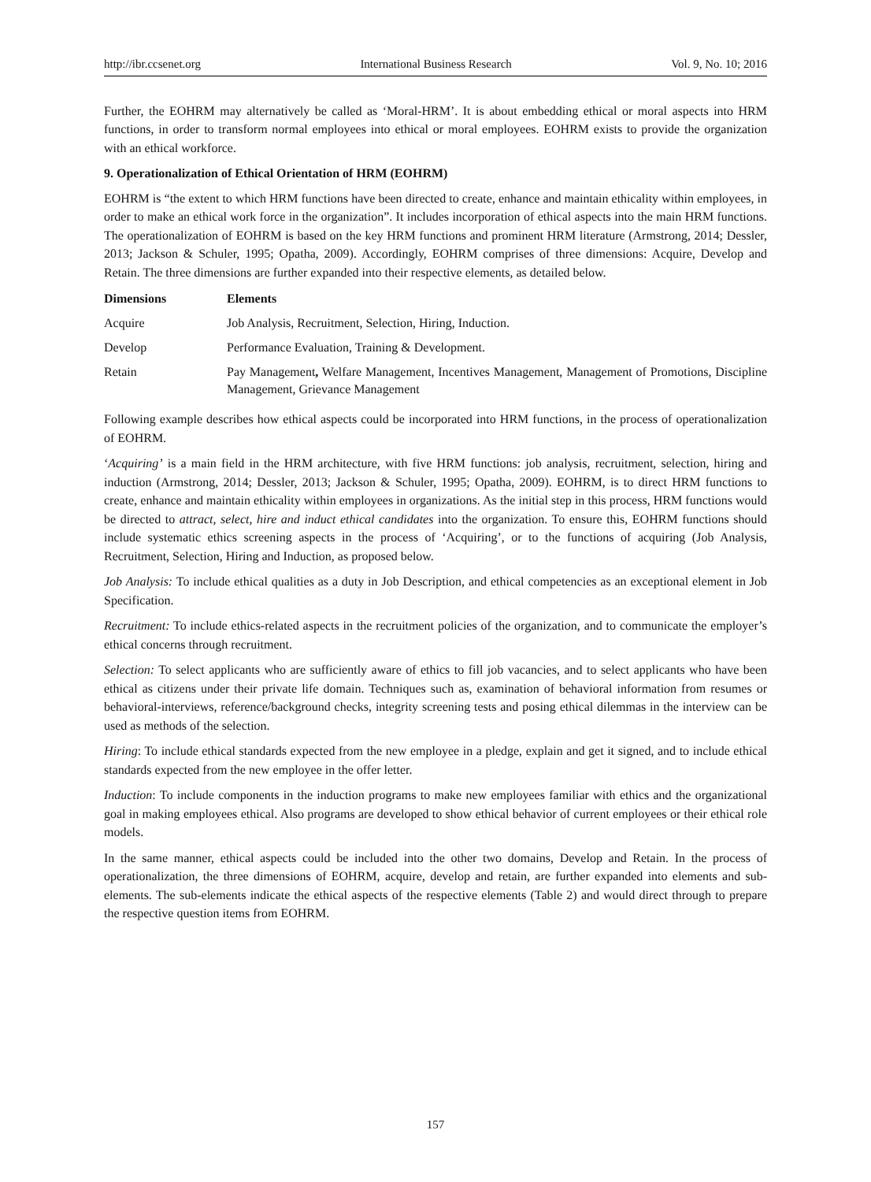http://ibr.ccsenet.org International Business Research Vol. 9, No. 10; 2016
Further, the EOHRM may alternatively be called as ‘Moral-HRM’. It is about embedding ethical or moral aspects into HRM functions, in order to transform normal employees into ethical or moral employees. EOHRM exists to provide the organization with an ethical workforce.
9. Operationalization of Ethical Orientation of HRM (EOHRM)
EOHRM is “the extent to which HRM functions have been directed to create, enhance and maintain ethicality within employees, in order to make an ethical work force in the organization”. It includes incorporation of ethical aspects into the main HRM functions. The operationalization of EOHRM is based on the key HRM functions and prominent HRM literature (Armstrong, 2014; Dessler, 2013; Jackson & Schuler, 1995; Opatha, 2009). Accordingly, EOHRM comprises of three dimensions: Acquire, Develop and Retain. The three dimensions are further expanded into their respective elements, as detailed below.
| Dimensions | Elements |
| --- | --- |
| Acquire | Job Analysis, Recruitment, Selection, Hiring, Induction. |
| Develop | Performance Evaluation, Training & Development. |
| Retain | Pay Management , Welfare Management, Incentives Management, Management of Promotions, Discipline Management, Grievance Management |
Following example describes how ethical aspects could be incorporated into HRM functions, in the process of operationalization of EOHRM.
‘Acquiring’ is a main field in the HRM architecture, with five HRM functions: job analysis, recruitment, selection, hiring and induction (Armstrong, 2014; Dessler, 2013; Jackson & Schuler, 1995; Opatha, 2009). EOHRM, is to direct HRM functions to create, enhance and maintain ethicality within employees in organizations. As the initial step in this process, HRM functions would be directed to attract, select, hire and induct ethical candidates into the organization. To ensure this, EOHRM functions should include systematic ethics screening aspects in the process of ‘Acquiring’, or to the functions of acquiring (Job Analysis, Recruitment, Selection, Hiring and Induction, as proposed below.
Job Analysis: To include ethical qualities as a duty in Job Description, and ethical competencies as an exceptional element in Job Specification.
Recruitment: To include ethics-related aspects in the recruitment policies of the organization, and to communicate the employer’s ethical concerns through recruitment.
Selection: To select applicants who are sufficiently aware of ethics to fill job vacancies, and to select applicants who have been ethical as citizens under their private life domain. Techniques such as, examination of behavioral information from resumes or behavioral-interviews, reference/background checks, integrity screening tests and posing ethical dilemmas in the interview can be used as methods of the selection.
Hiring: To include ethical standards expected from the new employee in a pledge, explain and get it signed, and to include ethical standards expected from the new employee in the offer letter.
Induction: To include components in the induction programs to make new employees familiar with ethics and the organizational goal in making employees ethical. Also programs are developed to show ethical behavior of current employees or their ethical role models.
In the same manner, ethical aspects could be included into the other two domains, Develop and Retain. In the process of operationalization, the three dimensions of EOHRM, acquire, develop and retain, are further expanded into elements and sub-elements. The sub-elements indicate the ethical aspects of the respective elements (Table 2) and would direct through to prepare the respective question items from EOHRM.
157